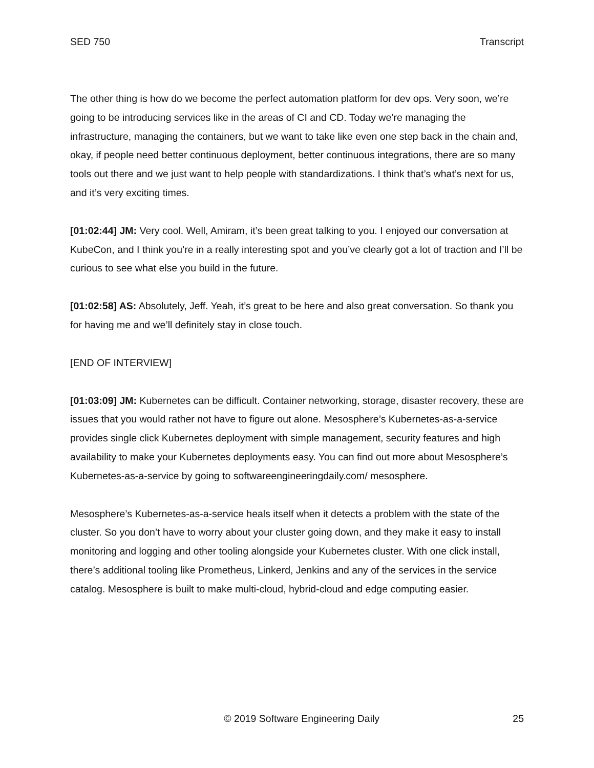SED 750 Transcript
The other thing is how do we become the perfect automation platform for dev ops. Very soon, we’re going to be introducing services like in the areas of CI and CD. Today we’re managing the infrastructure, managing the containers, but we want to take like even one step back in the chain and, okay, if people need better continuous deployment, better continuous integrations, there are so many tools out there and we just want to help people with standardizations. I think that’s what’s next for us, and it’s very exciting times.
[01:02:44] JM: Very cool. Well, Amiram, it’s been great talking to you. I enjoyed our conversation at KubeCon, and I think you’re in a really interesting spot and you’ve clearly got a lot of traction and I’ll be curious to see what else you build in the future.
[01:02:58] AS: Absolutely, Jeff. Yeah, it’s great to be here and also great conversation. So thank you for having me and we’ll definitely stay in close touch.
[END OF INTERVIEW]
[01:03:09] JM: Kubernetes can be difficult. Container networking, storage, disaster recovery, these are issues that you would rather not have to figure out alone. Mesosphere’s Kubernetes-as-a-service provides single click Kubernetes deployment with simple management, security features and high availability to make your Kubernetes deployments easy. You can find out more about Mesosphere’s Kubernetes-as-a-service by going to softwareengineeringdaily.com/ mesosphere.
Mesosphere’s Kubernetes-as-a-service heals itself when it detects a problem with the state of the cluster. So you don’t have to worry about your cluster going down, and they make it easy to install monitoring and logging and other tooling alongside your Kubernetes cluster. With one click install, there’s additional tooling like Prometheus, Linkerd, Jenkins and any of the services in the service catalog. Mesosphere is built to make multi-cloud, hybrid-cloud and edge computing easier.
© 2019 Software Engineering Daily 25